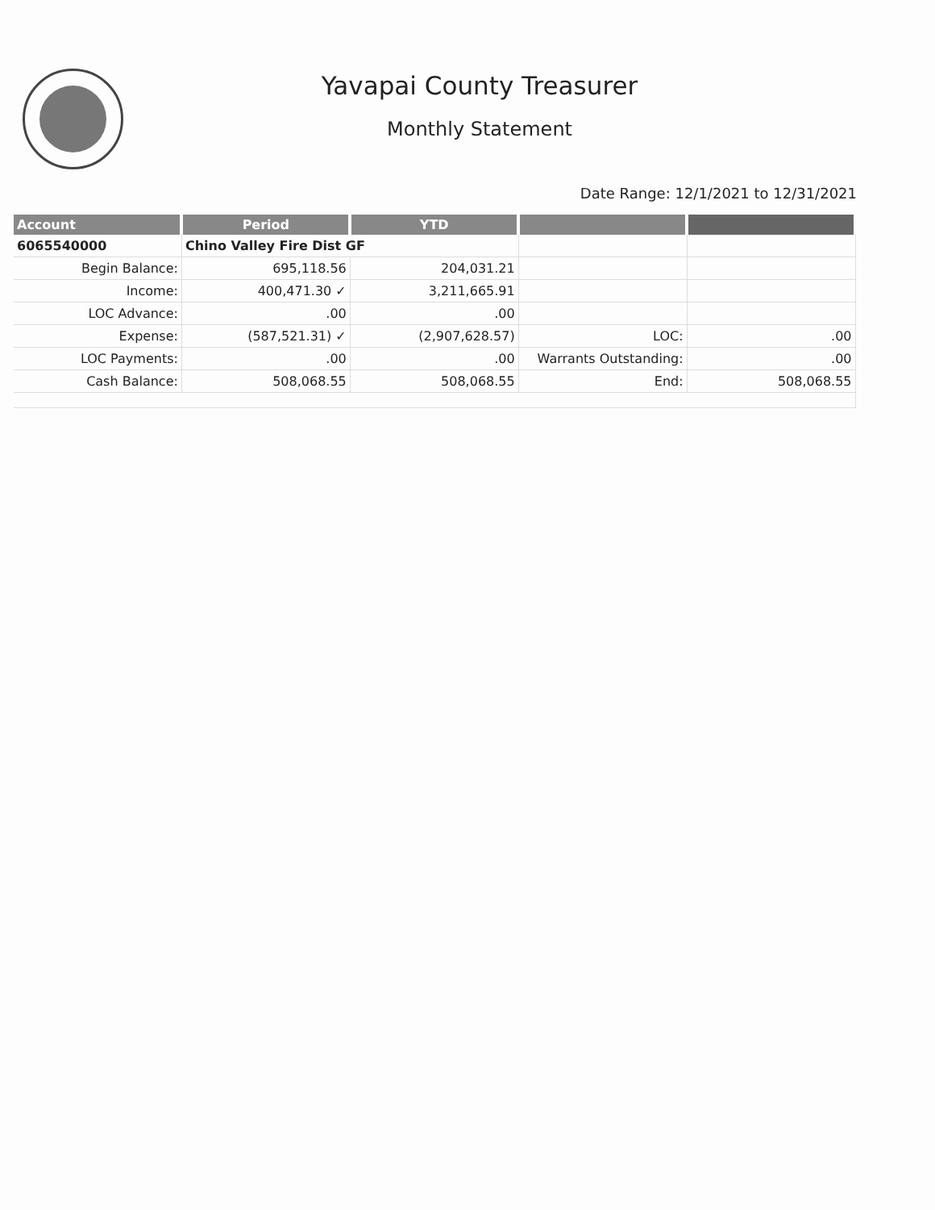Yavapai County Treasurer
Monthly Statement
Date Range: 12/1/2021 to 12/31/2021
| Account | Period | YTD | | |
| --- | --- | --- | --- | --- |
| 6065540000 | Chino Valley Fire Dist GF | | | |
| Begin Balance: | 695,118.56 | 204,031.21 | | |
| Income: | 400,471.30 ✓ | 3,211,665.91 | | |
| LOC Advance: | .00 | .00 | | |
| Expense: | (587,521.31) ✓ | (2,907,628.57) | LOC: | .00 |
| LOC Payments: | .00 | .00 | Warrants Outstanding: | .00 |
| Cash Balance: | 508,068.55 | 508,068.55 | End: | 508,068.55 |